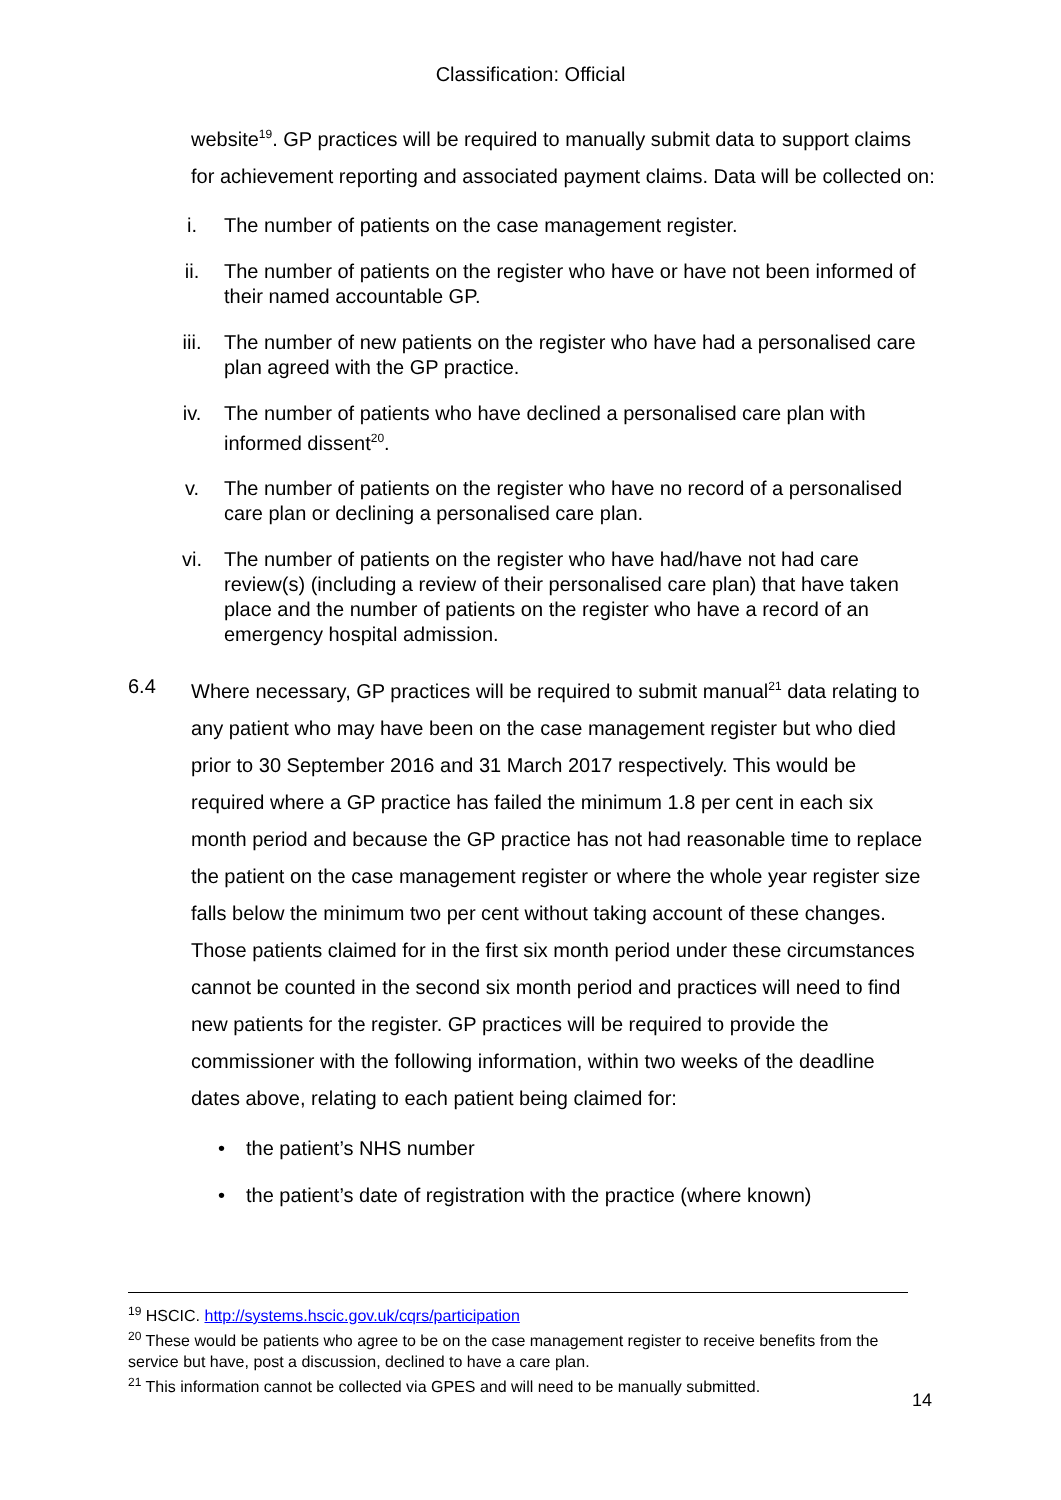Classification: Official
website<sup>19</sup>. GP practices will be required to manually submit data to support claims for achievement reporting and associated payment claims. Data will be collected on:
i. The number of patients on the case management register.
ii. The number of patients on the register who have or have not been informed of their named accountable GP.
iii. The number of new patients on the register who have had a personalised care plan agreed with the GP practice.
iv. The number of patients who have declined a personalised care plan with informed dissent<sup>20</sup>.
v. The number of patients on the register who have no record of a personalised care plan or declining a personalised care plan.
vi. The number of patients on the register who have had/have not had care review(s) (including a review of their personalised care plan) that have taken place and the number of patients on the register who have a record of an emergency hospital admission.
6.4 Where necessary, GP practices will be required to submit manual<sup>21</sup> data relating to any patient who may have been on the case management register but who died prior to 30 September 2016 and 31 March 2017 respectively. This would be required where a GP practice has failed the minimum 1.8 per cent in each six month period and because the GP practice has not had reasonable time to replace the patient on the case management register or where the whole year register size falls below the minimum two per cent without taking account of these changes. Those patients claimed for in the first six month period under these circumstances cannot be counted in the second six month period and practices will need to find new patients for the register. GP practices will be required to provide the commissioner with the following information, within two weeks of the deadline dates above, relating to each patient being claimed for:
• the patient’s NHS number
• the patient’s date of registration with the practice (where known)
<sup>19</sup> HSCIC. http://systems.hscic.gov.uk/cqrs/participation
<sup>20</sup> These would be patients who agree to be on the case management register to receive benefits from the service but have, post a discussion, declined to have a care plan.
<sup>21</sup> This information cannot be collected via GPES and will need to be manually submitted.
14